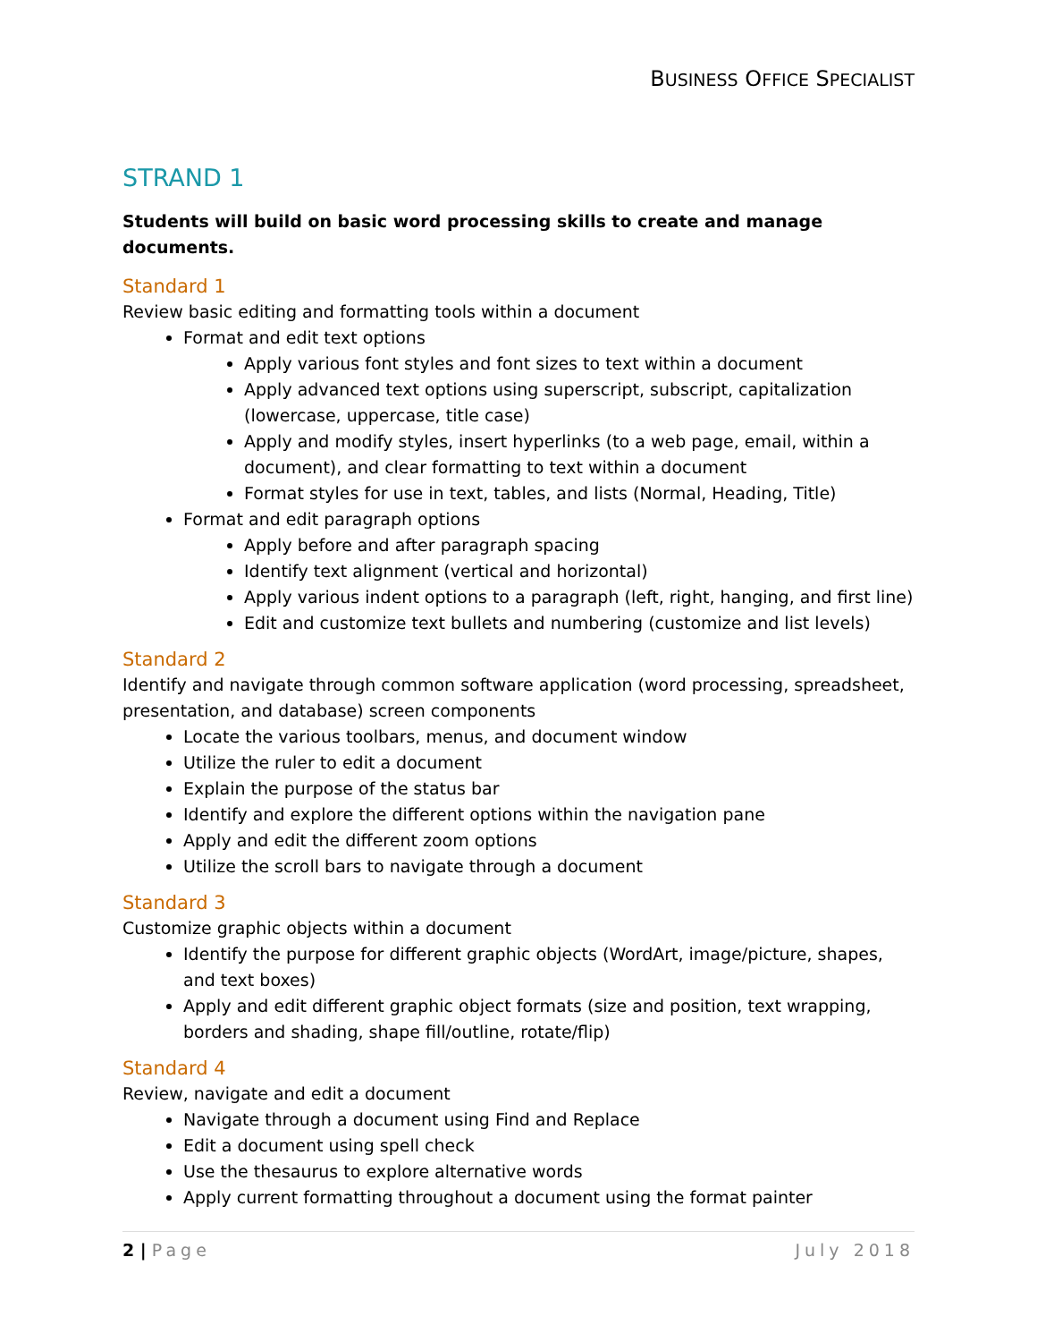BUSINESS OFFICE SPECIALIST
STRAND 1
Students will build on basic word processing skills to create and manage documents.
Standard 1
Review basic editing and formatting tools within a document
Format and edit text options
Apply various font styles and font sizes to text within a document
Apply advanced text options using superscript, subscript, capitalization (lowercase, uppercase, title case)
Apply and modify styles, insert hyperlinks (to a web page, email, within a document), and clear formatting to text within a document
Format styles for use in text, tables, and lists (Normal, Heading, Title)
Format and edit paragraph options
Apply before and after paragraph spacing
Identify text alignment (vertical and horizontal)
Apply various indent options to a paragraph (left, right, hanging, and first line)
Edit and customize text bullets and numbering (customize and list levels)
Standard 2
Identify and navigate through common software application (word processing, spreadsheet, presentation, and database) screen components
Locate the various toolbars, menus, and document window
Utilize the ruler to edit a document
Explain the purpose of the status bar
Identify and explore the different options within the navigation pane
Apply and edit the different zoom options
Utilize the scroll bars to navigate through a document
Standard 3
Customize graphic objects within a document
Identify the purpose for different graphic objects (WordArt, image/picture, shapes, and text boxes)
Apply and edit different graphic object formats (size and position, text wrapping, borders and shading, shape fill/outline, rotate/flip)
Standard 4
Review, navigate and edit a document
Navigate through a document using Find and Replace
Edit a document using spell check
Use the thesaurus to explore alternative words
Apply current formatting throughout a document using the format painter
2 | Page July 2018